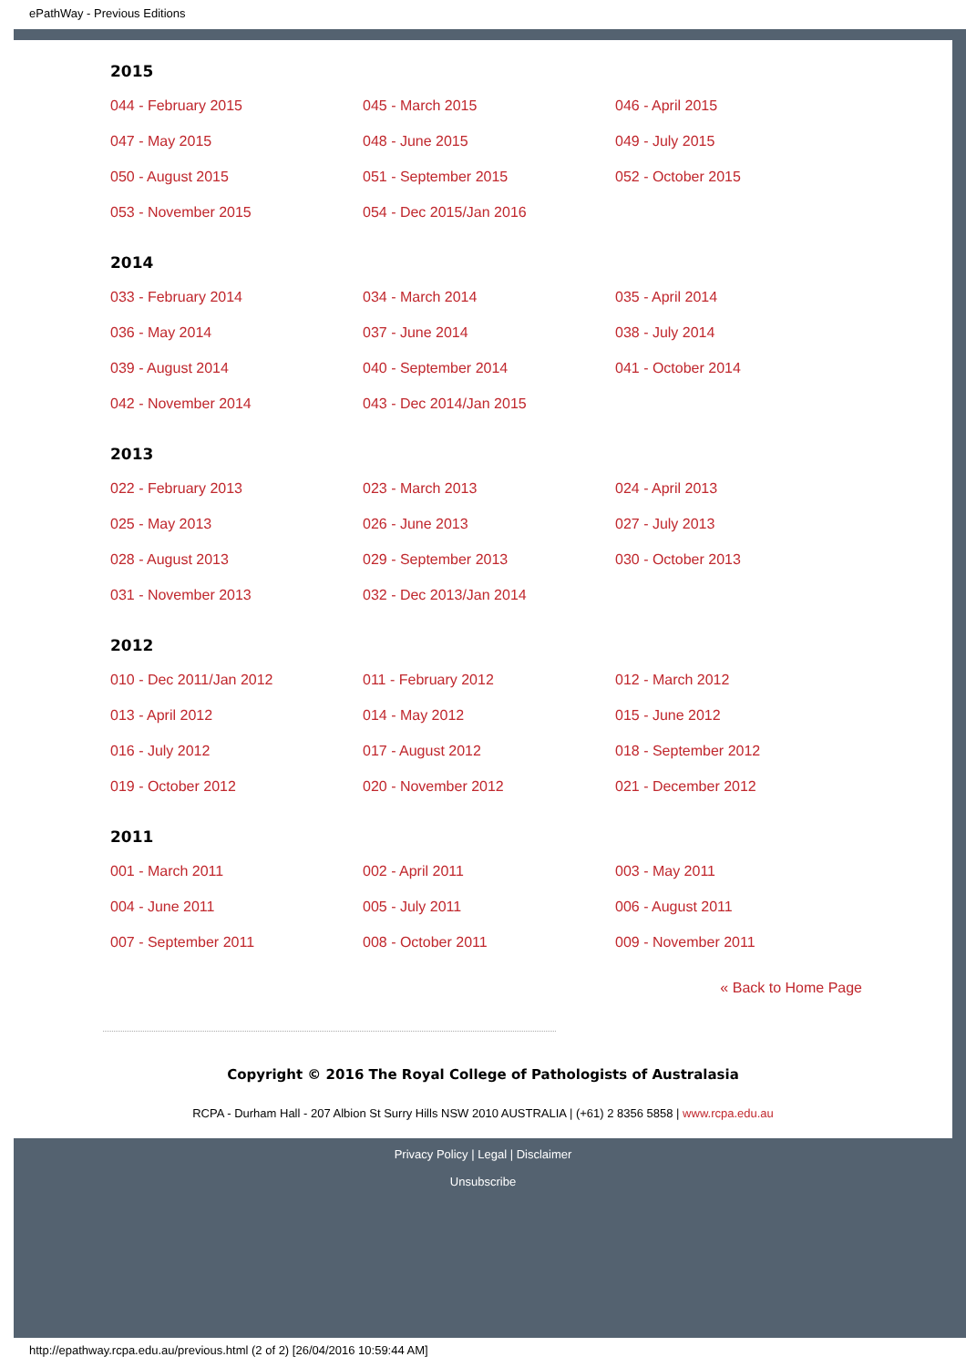ePathWay - Previous Editions
2015
| 044 - February 2015 | 045 - March 2015 | 046 - April 2015 |
| 047 - May 2015 | 048 - June 2015 | 049 - July 2015 |
| 050 - August 2015 | 051 - September 2015 | 052 - October 2015 |
| 053 - November 2015 | 054 - Dec 2015/Jan 2016 | |
2014
| 033 - February 2014 | 034 - March 2014 | 035 - April 2014 |
| 036 - May 2014 | 037 - June 2014 | 038 - July 2014 |
| 039 - August 2014 | 040 - September 2014 | 041 - October 2014 |
| 042 - November 2014 | 043 - Dec 2014/Jan 2015 | |
2013
| 022 - February 2013 | 023 - March 2013 | 024 - April 2013 |
| 025 - May 2013 | 026 - June 2013 | 027 - July 2013 |
| 028 - August 2013 | 029 - September 2013 | 030 - October 2013 |
| 031 - November 2013 | 032 - Dec 2013/Jan 2014 | |
2012
| 010 - Dec 2011/Jan 2012 | 011 - February 2012 | 012 - March 2012 |
| 013 - April 2012 | 014 - May 2012 | 015 - June 2012 |
| 016 - July 2012 | 017 - August 2012 | 018 - September 2012 |
| 019 - October 2012 | 020 - November 2012 | 021 - December 2012 |
2011
| 001 - March 2011 | 002 - April 2011 | 003 - May 2011 |
| 004 - June 2011 | 005 - July 2011 | 006 - August 2011 |
| 007 - September 2011 | 008 - October 2011 | 009 - November 2011 |
« Back to Home Page
Copyright © 2016 The Royal College of Pathologists of Australasia
RCPA - Durham Hall - 207 Albion St Surry Hills NSW 2010 AUSTRALIA | (+61) 2 8356 5858 | www.rcpa.edu.au
Privacy Policy | Legal | Disclaimer
Unsubscribe
http://epathway.rcpa.edu.au/previous.html (2 of 2) [26/04/2016 10:59:44 AM]